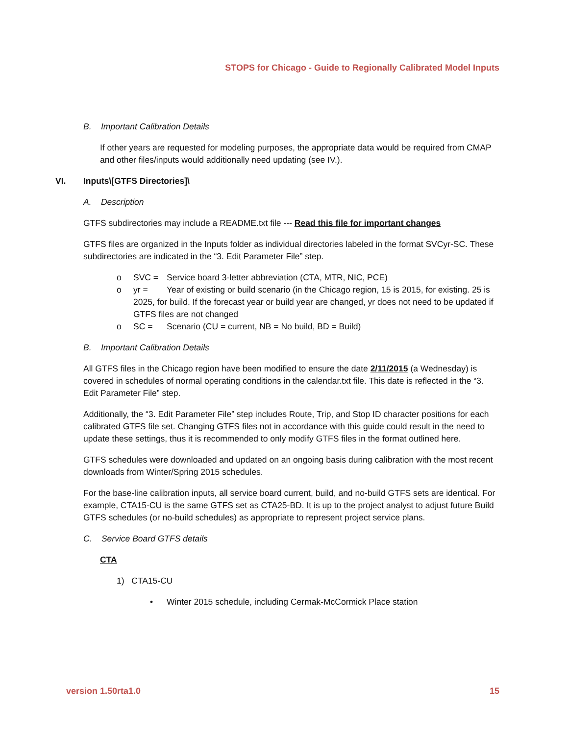STOPS for Chicago - Guide to Regionally Calibrated Model Inputs
B. Important Calibration Details
If other years are requested for modeling purposes, the appropriate data would be required from CMAP and other files/inputs would additionally need updating (see IV.).
VI. Inputs\[GTFS Directories]\
A. Description
GTFS subdirectories may include a README.txt file --- Read this file for important changes
GTFS files are organized in the Inputs folder as individual directories labeled in the format SVCyr-SC. These subdirectories are indicated in the “3. Edit Parameter File” step.
o SVC = Service board 3-letter abbreviation (CTA, MTR, NIC, PCE)
o yr = Year of existing or build scenario (in the Chicago region, 15 is 2015, for existing. 25 is 2025, for build. If the forecast year or build year are changed, yr does not need to be updated if GTFS files are not changed
o SC = Scenario (CU = current, NB = No build, BD = Build)
B. Important Calibration Details
All GTFS files in the Chicago region have been modified to ensure the date 2/11/2015 (a Wednesday) is covered in schedules of normal operating conditions in the calendar.txt file. This date is reflected in the “3. Edit Parameter File” step.
Additionally, the “3. Edit Parameter File” step includes Route, Trip, and Stop ID character positions for each calibrated GTFS file set. Changing GTFS files not in accordance with this guide could result in the need to update these settings, thus it is recommended to only modify GTFS files in the format outlined here.
GTFS schedules were downloaded and updated on an ongoing basis during calibration with the most recent downloads from Winter/Spring 2015 schedules.
For the base-line calibration inputs, all service board current, build, and no-build GTFS sets are identical. For example, CTA15-CU is the same GTFS set as CTA25-BD. It is up to the project analyst to adjust future Build GTFS schedules (or no-build schedules) as appropriate to represent project service plans.
C. Service Board GTFS details
CTA
1) CTA15-CU
• Winter 2015 schedule, including Cermak-McCormick Place station
version 1.50rta1.0 15